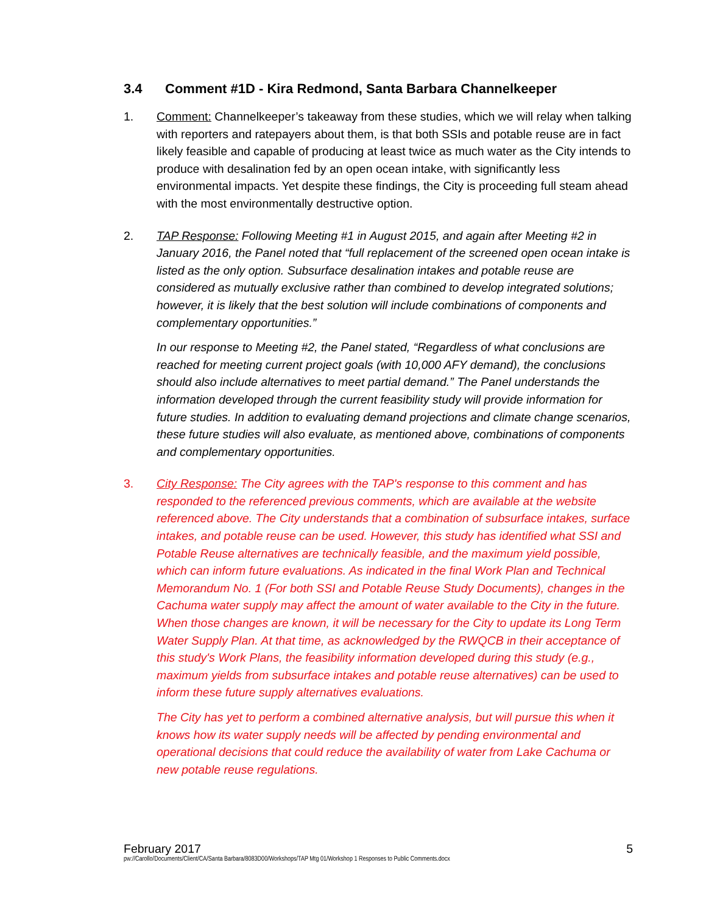3.4 Comment #1D - Kira Redmond, Santa Barbara Channelkeeper
1. Comment: Channelkeeper’s takeaway from these studies, which we will relay when talking with reporters and ratepayers about them, is that both SSIs and potable reuse are in fact likely feasible and capable of producing at least twice as much water as the City intends to produce with desalination fed by an open ocean intake, with significantly less environmental impacts. Yet despite these findings, the City is proceeding full steam ahead with the most environmentally destructive option.
2. TAP Response: Following Meeting #1 in August 2015, and again after Meeting #2 in January 2016, the Panel noted that “full replacement of the screened open ocean intake is listed as the only option. Subsurface desalination intakes and potable reuse are considered as mutually exclusive rather than combined to develop integrated solutions; however, it is likely that the best solution will include combinations of components and complementary opportunities.”
In our response to Meeting #2, the Panel stated, “Regardless of what conclusions are reached for meeting current project goals (with 10,000 AFY demand), the conclusions should also include alternatives to meet partial demand.” The Panel understands the information developed through the current feasibility study will provide information for future studies. In addition to evaluating demand projections and climate change scenarios, these future studies will also evaluate, as mentioned above, combinations of components and complementary opportunities.
3. City Response: The City agrees with the TAP's response to this comment and has responded to the referenced previous comments, which are available at the website referenced above. The City understands that a combination of subsurface intakes, surface intakes, and potable reuse can be used. However, this study has identified what SSI and Potable Reuse alternatives are technically feasible, and the maximum yield possible, which can inform future evaluations. As indicated in the final Work Plan and Technical Memorandum No. 1 (For both SSI and Potable Reuse Study Documents), changes in the Cachuma water supply may affect the amount of water available to the City in the future. When those changes are known, it will be necessary for the City to update its Long Term Water Supply Plan. At that time, as acknowledged by the RWQCB in their acceptance of this study's Work Plans, the feasibility information developed during this study (e.g., maximum yields from subsurface intakes and potable reuse alternatives) can be used to inform these future supply alternatives evaluations.
The City has yet to perform a combined alternative analysis, but will pursue this when it knows how its water supply needs will be affected by pending environmental and operational decisions that could reduce the availability of water from Lake Cachuma or new potable reuse regulations.
February 2017 5
pw://Carollo/Documents/Client/CA/Santa Barbara/8083D00/Workshops/TAP Mtg 01/Workshop 1 Responses to Public Comments.docx